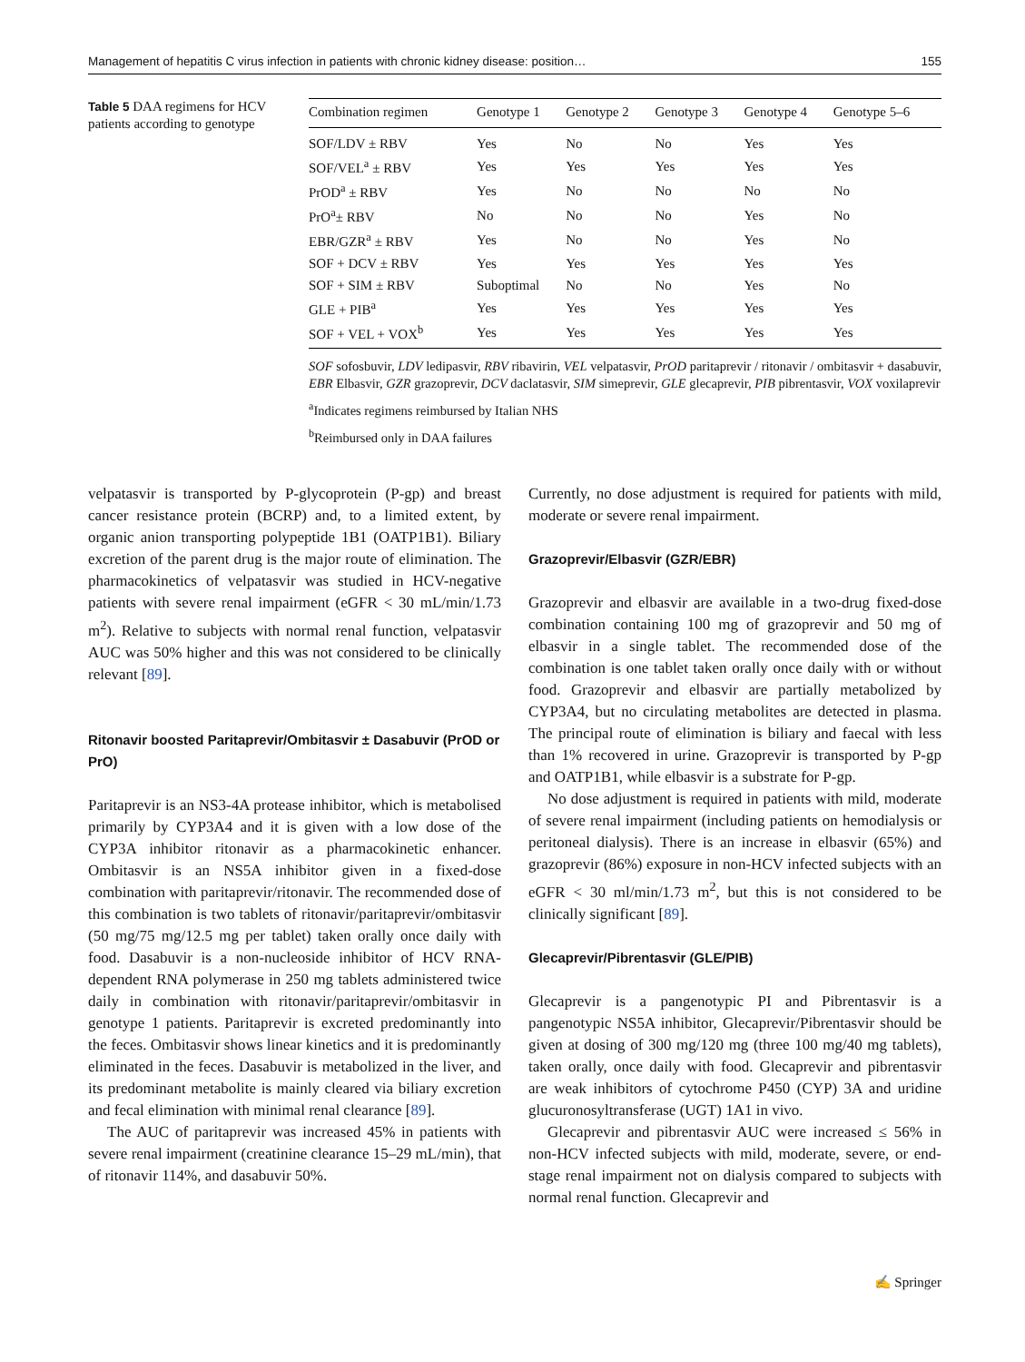Management of hepatitis C virus infection in patients with chronic kidney disease: position… 155
Table 5 DAA regimens for HCV patients according to genotype
| Combination regimen | Genotype 1 | Genotype 2 | Genotype 3 | Genotype 4 | Genotype 5–6 |
| --- | --- | --- | --- | --- | --- |
| SOF/LDV ± RBV | Yes | No | No | Yes | Yes |
| SOF/VEL<sup>a</sup> ± RBV | Yes | Yes | Yes | Yes | Yes |
| PrOD<sup>a</sup> ± RBV | Yes | No | No | No | No |
| PrO<sup>a</sup>± RBV | No | No | No | Yes | No |
| EBR/GZR<sup>a</sup> ± RBV | Yes | No | No | Yes | No |
| SOF + DCV ± RBV | Yes | Yes | Yes | Yes | Yes |
| SOF + SIM ± RBV | Suboptimal | No | No | Yes | No |
| GLE + PIB<sup>a</sup> | Yes | Yes | Yes | Yes | Yes |
| SOF + VEL + VOX<sup>b</sup> | Yes | Yes | Yes | Yes | Yes |
SOF sofosbuvir, LDV ledipasvir, RBV ribavirin, VEL velpatasvir, PrOD paritaprevir / ritonavir / ombitasvir + dasabuvir, EBR Elbasvir, GZR grazoprevir, DCV daclatasvir, SIM simeprevir, GLE glecaprevir, PIB pibrentasvir, VOX voxilaprevir
<sup>a</sup> Indicates regimens reimbursed by Italian NHS
<sup>b</sup> Reimbursed only in DAA failures
velpatasvir is transported by P-glycoprotein (P-gp) and breast cancer resistance protein (BCRP) and, to a limited extent, by organic anion transporting polypeptide 1B1 (OATP1B1). Biliary excretion of the parent drug is the major route of elimination. The pharmacokinetics of velpatasvir was studied in HCV-negative patients with severe renal impairment (eGFR < 30 mL/min/1.73 m<sup>2</sup>). Relative to subjects with normal renal function, velpatasvir AUC was 50% higher and this was not considered to be clinically relevant [89].
Ritonavir boosted Paritaprevir/Ombitasvir ± Dasabuvir (PrOD or PrO)
Paritaprevir is an NS3-4A protease inhibitor, which is metabolised primarily by CYP3A4 and it is given with a low dose of the CYP3A inhibitor ritonavir as a pharmacokinetic enhancer. Ombitasvir is an NS5A inhibitor given in a fixed-dose combination with paritaprevir/ritonavir. The recommended dose of this combination is two tablets of ritonavir/paritaprevir/ombitasvir (50 mg/75 mg/12.5 mg per tablet) taken orally once daily with food. Dasabuvir is a non-nucleoside inhibitor of HCV RNA-dependent RNA polymerase in 250 mg tablets administered twice daily in combination with ritonavir/paritaprevir/ombitasvir in genotype 1 patients. Paritaprevir is excreted predominantly into the feces. Ombitasvir shows linear kinetics and it is predominantly eliminated in the feces. Dasabuvir is metabolized in the liver, and its predominant metabolite is mainly cleared via biliary excretion and fecal elimination with minimal renal clearance [89].
The AUC of paritaprevir was increased 45% in patients with severe renal impairment (creatinine clearance 15–29 mL/min), that of ritonavir 114%, and dasabuvir 50%.
Currently, no dose adjustment is required for patients with mild, moderate or severe renal impairment.
Grazoprevir/Elbasvir (GZR/EBR)
Grazoprevir and elbasvir are available in a two-drug fixed-dose combination containing 100 mg of grazoprevir and 50 mg of elbasvir in a single tablet. The recommended dose of the combination is one tablet taken orally once daily with or without food. Grazoprevir and elbasvir are partially metabolized by CYP3A4, but no circulating metabolites are detected in plasma. The principal route of elimination is biliary and faecal with less than 1% recovered in urine. Grazoprevir is transported by P-gp and OATP1B1, while elbasvir is a substrate for P-gp.
No dose adjustment is required in patients with mild, moderate of severe renal impairment (including patients on hemodialysis or peritoneal dialysis). There is an increase in elbasvir (65%) and grazoprevir (86%) exposure in non-HCV infected subjects with an eGFR < 30 ml/min/1.73 m<sup>2</sup>, but this is not considered to be clinically significant [89].
Glecaprevir/Pibrentasvir (GLE/PIB)
Glecaprevir is a pangenotypic PI and Pibrentasvir is a pangenotypic NS5A inhibitor, Glecaprevir/Pibrentasvir should be given at dosing of 300 mg/120 mg (three 100 mg/40 mg tablets), taken orally, once daily with food. Glecaprevir and pibrentasvir are weak inhibitors of cytochrome P450 (CYP) 3A and uridine glucuronosyltransferase (UGT) 1A1 in vivo.
Glecaprevir and pibrentasvir AUC were increased ≤ 56% in non-HCV infected subjects with mild, moderate, severe, or end-stage renal impairment not on dialysis compared to subjects with normal renal function. Glecaprevir and
✍ Springer